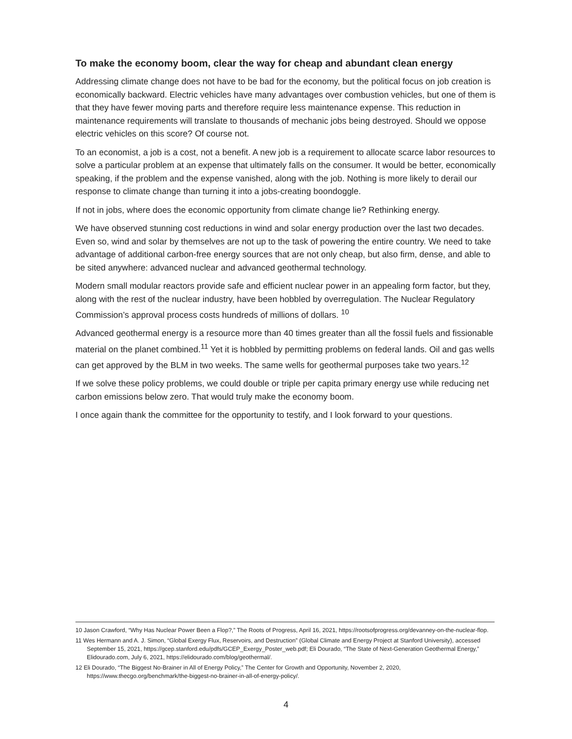To make the economy boom, clear the way for cheap and abundant clean energy
Addressing climate change does not have to be bad for the economy, but the political focus on job creation is economically backward. Electric vehicles have many advantages over combustion vehicles, but one of them is that they have fewer moving parts and therefore require less maintenance expense. This reduction in maintenance requirements will translate to thousands of mechanic jobs being destroyed. Should we oppose electric vehicles on this score? Of course not.
To an economist, a job is a cost, not a benefit. A new job is a requirement to allocate scarce labor resources to solve a particular problem at an expense that ultimately falls on the consumer. It would be better, economically speaking, if the problem and the expense vanished, along with the job. Nothing is more likely to derail our response to climate change than turning it into a jobs-creating boondoggle.
If not in jobs, where does the economic opportunity from climate change lie? Rethinking energy.
We have observed stunning cost reductions in wind and solar energy production over the last two decades. Even so, wind and solar by themselves are not up to the task of powering the entire country. We need to take advantage of additional carbon-free energy sources that are not only cheap, but also firm, dense, and able to be sited anywhere: advanced nuclear and advanced geothermal technology.
Modern small modular reactors provide safe and efficient nuclear power in an appealing form factor, but they, along with the rest of the nuclear industry, have been hobbled by overregulation. The Nuclear Regulatory Commission’s approval process costs hundreds of millions of dollars. <sup>10</sup>
Advanced geothermal energy is a resource more than 40 times greater than all the fossil fuels and fissionable material on the planet combined.<sup>11</sup> Yet it is hobbled by permitting problems on federal lands. Oil and gas wells can get approved by the BLM in two weeks. The same wells for geothermal purposes take two years.<sup>12</sup>
If we solve these policy problems, we could double or triple per capita primary energy use while reducing net carbon emissions below zero. That would truly make the economy boom.
I once again thank the committee for the opportunity to testify, and I look forward to your questions.
10 Jason Crawford, “Why Has Nuclear Power Been a Flop?,” The Roots of Progress, April 16, 2021, https://rootsofprogress.org/devanney-on-the-nuclear-flop.
11 Wes Hermann and A. J. Simon, “Global Exergy Flux, Reservoirs, and Destruction” (Global Climate and Energy Project at Stanford University), accessed September 15, 2021, https://gcep.stanford.edu/pdfs/GCEP_Exergy_Poster_web.pdf; Eli Dourado, “The State of Next-Generation Geothermal Energy,” Elidourado.com, July 6, 2021, https://elidourado.com/blog/geothermal/.
12 Eli Dourado, “The Biggest No-Brainer in All of Energy Policy,” The Center for Growth and Opportunity, November 2, 2020, https://www.thecgo.org/benchmark/the-biggest-no-brainer-in-all-of-energy-policy/.
4